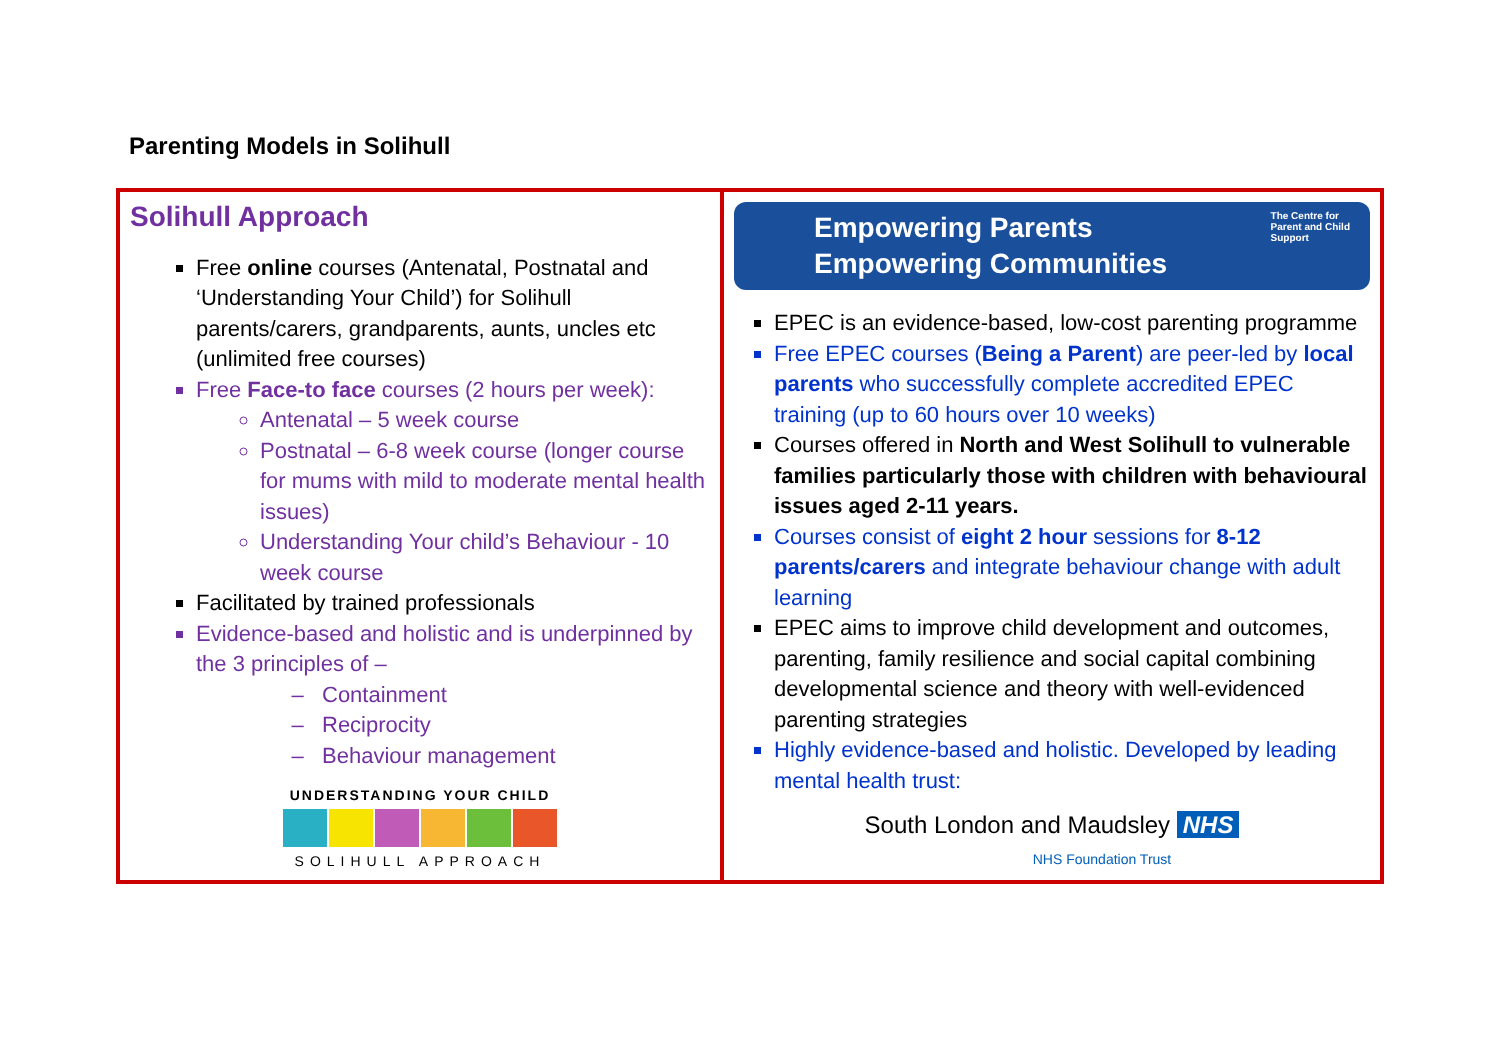Parenting Models in Solihull
| Solihull Approach Free online courses (Antenatal, Postnatal and ‘Understanding Your Child’) for Solihull parents/carers, grandparents, aunts, uncles etc (unlimited free courses) Free Face-to face courses (2 hours per week): Antenatal – 5 week course Postnatal – 6-8 week course (longer course for mums with mild to moderate mental health issues) Understanding Your child’s Behaviour - 10 week course Facilitated by trained professionals Evidence-based and holistic and is underpinned by the 3 principles of – Containment Reciprocity Behaviour management UNDERSTANDING YOUR CHILD SOLIHULL APPROACH | Empowering Parents Empowering Communities The Centre for Parent and Child Support EPEC is an evidence-based, low-cost parenting programme Free EPEC courses ( Being a Parent ) are peer-led by local parents who successfully complete accredited EPEC training (up to 60 hours over 10 weeks) Courses offered in North and West Solihull to vulnerable families particularly those with children with behavioural issues aged 2-11 years. Courses consist of eight 2 hour sessions for 8-12 parents/carers and integrate behaviour change with adult learning EPEC aims to improve child development and outcomes, parenting, family resilience and social capital combining developmental science and theory with well-evidenced parenting strategies Highly evidence-based and holistic. Developed by leading mental health trust: South London and Maudsley NHS NHS Foundation Trust |